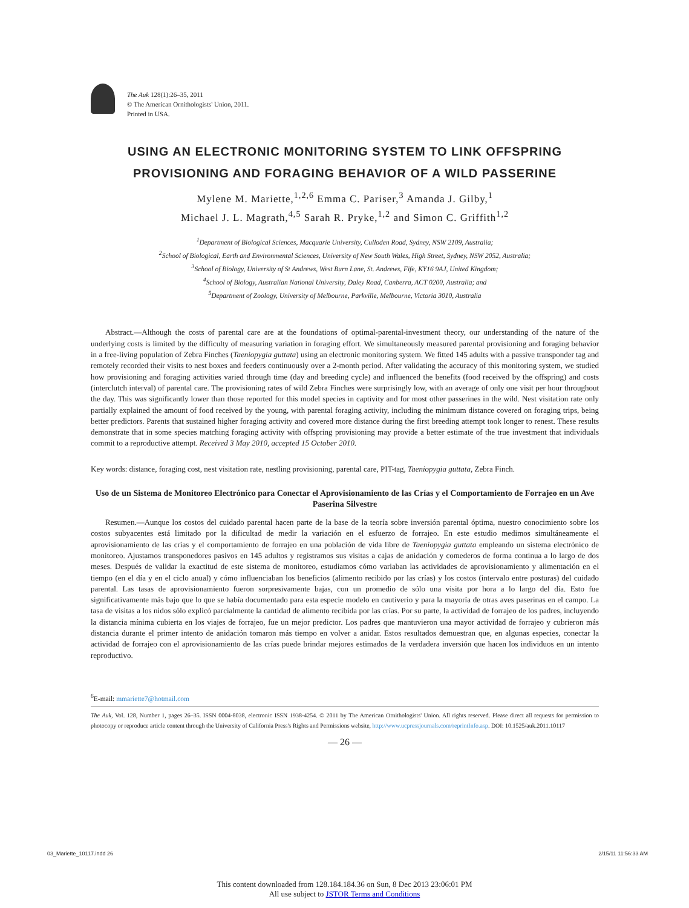The Auk 128(1):26–35, 2011
© The American Ornithologists' Union, 2011.
Printed in USA.
USING AN ELECTRONIC MONITORING SYSTEM TO LINK OFFSPRING PROVISIONING AND FORAGING BEHAVIOR OF A WILD PASSERINE
Mylene M. Mariette,<sup>1,2,6</sup> Emma C. Pariser,<sup>3</sup> Amanda J. Gilby,<sup>1</sup>
Michael J. L. Magrath,<sup>4,5</sup> Sarah R. Pryke,<sup>1,2</sup> and Simon C. Griffith<sup>1,2</sup>
<sup>1</sup> Department of Biological Sciences, Macquarie University, Culloden Road, Sydney, NSW 2109, Australia;
<sup>2</sup> School of Biological, Earth and Environmental Sciences, University of New South Wales, High Street, Sydney, NSW 2052, Australia;
<sup>3</sup> School of Biology, University of St Andrews, West Burn Lane, St. Andrews, Fife, KY16 9AJ, United Kingdom;
<sup>4</sup> School of Biology, Australian National University, Daley Road, Canberra, ACT 0200, Australia; and
<sup>5</sup> Department of Zoology, University of Melbourne, Parkville, Melbourne, Victoria 3010, Australia
Abstract.—Although the costs of parental care are at the foundations of optimal-parental-investment theory, our understanding of the nature of the underlying costs is limited by the difficulty of measuring variation in foraging effort. We simultaneously measured parental provisioning and foraging behavior in a free-living population of Zebra Finches (Taeniopygia guttata) using an electronic monitoring system. We fitted 145 adults with a passive transponder tag and remotely recorded their visits to nest boxes and feeders continuously over a 2-month period. After validating the accuracy of this monitoring system, we studied how provisioning and foraging activities varied through time (day and breeding cycle) and influenced the benefits (food received by the offspring) and costs (interclutch interval) of parental care. The provisioning rates of wild Zebra Finches were surprisingly low, with an average of only one visit per hour throughout the day. This was significantly lower than those reported for this model species in captivity and for most other passerines in the wild. Nest visitation rate only partially explained the amount of food received by the young, with parental foraging activity, including the minimum distance covered on foraging trips, being better predictors. Parents that sustained higher foraging activity and covered more distance during the first breeding attempt took longer to renest. These results demonstrate that in some species matching foraging activity with offspring provisioning may provide a better estimate of the true investment that individuals commit to a reproductive attempt. Received 3 May 2010, accepted 15 October 2010.
Key words: distance, foraging cost, nest visitation rate, nestling provisioning, parental care, PIT-tag, Taeniopygia guttata, Zebra Finch.
Uso de un Sistema de Monitoreo Electrónico para Conectar el Aprovisionamiento de las Crías y el Comportamiento de Forrajeo en un Ave Paserina Silvestre
Resumen.—Aunque los costos del cuidado parental hacen parte de la base de la teoría sobre inversión parental óptima, nuestro conocimiento sobre los costos subyacentes está limitado por la dificultad de medir la variación en el esfuerzo de forrajeo. En este estudio medimos simultáneamente el aprovisionamiento de las crías y el comportamiento de forrajeo en una población de vida libre de Taeniopygia guttata empleando un sistema electrónico de monitoreo. Ajustamos transponedores pasivos en 145 adultos y registramos sus visitas a cajas de anidación y comederos de forma continua a lo largo de dos meses. Después de validar la exactitud de este sistema de monitoreo, estudiamos cómo variaban las actividades de aprovisionamiento y alimentación en el tiempo (en el día y en el ciclo anual) y cómo influenciaban los beneficios (alimento recibido por las crías) y los costos (intervalo entre posturas) del cuidado parental. Las tasas de aprovisionamiento fueron sorpresivamente bajas, con un promedio de sólo una visita por hora a lo largo del día. Esto fue significativamente más bajo que lo que se había documentado para esta especie modelo en cautiverio y para la mayoría de otras aves paserinas en el campo. La tasa de visitas a los nidos sólo explicó parcialmente la cantidad de alimento recibida por las crías. Por su parte, la actividad de forrajeo de los padres, incluyendo la distancia mínima cubierta en los viajes de forrajeo, fue un mejor predictor. Los padres que mantuvieron una mayor actividad de forrajeo y cubrieron más distancia durante el primer intento de anidación tomaron más tiempo en volver a anidar. Estos resultados demuestran que, en algunas especies, conectar la actividad de forrajeo con el aprovisionamiento de las crías puede brindar mejores estimados de la verdadera inversión que hacen los individuos en un intento reproductivo.
<sup>6</sup> E-mail: mmariette7@hotmail.com
The Auk, Vol. 128, Number 1, pages 26–35. ISSN 0004-8038, electronic ISSN 1938-4254. © 2011 by The American Ornithologists' Union. All rights reserved. Please direct all requests for permission to photocopy or reproduce article content through the University of California Press's Rights and Permissions website, http://www.ucpressjournals.com/reprintInfo.asp. DOI: 10.1525/auk.2011.10117
— 26 —
03_Mariette_10117.indd 26 2/15/11 11:56:33 AM
This content downloaded from 128.184.184.36 on Sun, 8 Dec 2013 23:06:01 PM
All use subject to JSTOR Terms and Conditions